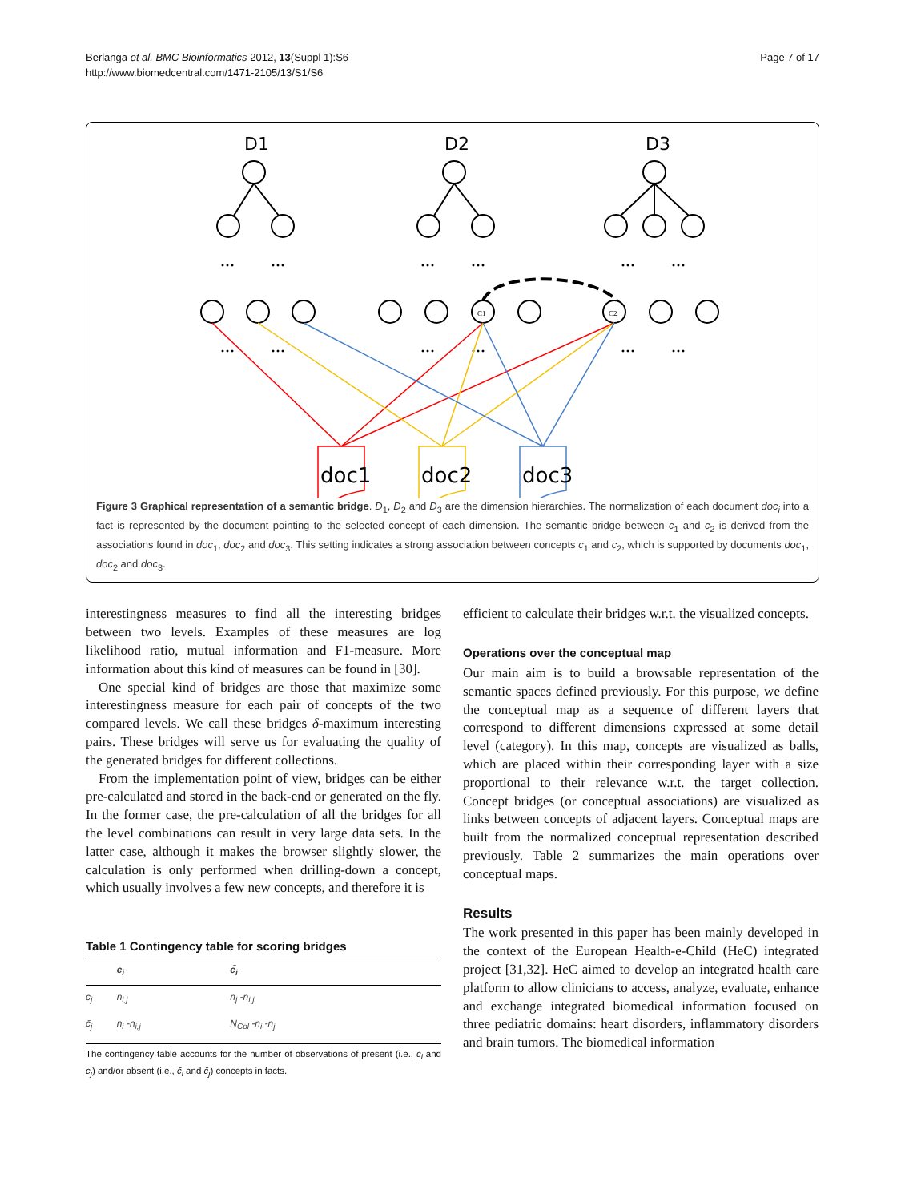Berlanga et al. BMC Bioinformatics 2012, 13(Suppl 1):S6
http://www.biomedcentral.com/1471-2105/13/S1/S6
Page 7 of 17
D1
D2
D3
C1
C2
···
···
···
···
···
···
···
···
···
···
···
···
doc1
doc2
doc3
Figure 3 Graphical representation of a semantic bridge. D<sub>1</sub>, D<sub>2</sub> and D<sub>3</sub> are the dimension hierarchies. The normalization of each document doc<sub>i</sub> into a fact is represented by the document pointing to the selected concept of each dimension. The semantic bridge between c<sub>1</sub> and c<sub>2</sub> is derived from the associations found in doc<sub>1</sub>, doc<sub>2</sub> and doc<sub>3</sub>. This setting indicates a strong association between concepts c<sub>1</sub> and c<sub>2</sub>, which is supported by documents doc<sub>1</sub>, doc<sub>2</sub> and doc<sub>3</sub>.
interestingness measures to find all the interesting bridges between two levels. Examples of these measures are log likelihood ratio, mutual information and F1-measure. More information about this kind of measures can be found in [30].
One special kind of bridges are those that maximize some interestingness measure for each pair of concepts of the two compared levels. We call these bridges δ-maximum interesting pairs. These bridges will serve us for evaluating the quality of the generated bridges for different collections.
From the implementation point of view, bridges can be either pre-calculated and stored in the back-end or generated on the fly. In the former case, the pre-calculation of all the bridges for all the level combinations can result in very large data sets. In the latter case, although it makes the browser slightly slower, the calculation is only performed when drilling-down a concept, which usually involves a few new concepts, and therefore it is
Table 1 Contingency table for scoring bridges
| | c<sub>i</sub> | c̄<sub>i</sub> |
| --- | --- | --- |
| c<sub>j</sub> | n<sub>i,j</sub> | n<sub>j</sub> -n<sub>i,j</sub> |
| c̄<sub>j</sub> | n<sub>i</sub> -n<sub>i,j</sub> | N<sub>Col</sub> -n<sub>i</sub> -n<sub>j</sub> |
The contingency table accounts for the number of observations of present (i.e., c<sub>i</sub> and c<sub>j</sub>) and/or absent (i.e., c̄<sub>i</sub> and c̄<sub>j</sub>) concepts in facts.
efficient to calculate their bridges w.r.t. the visualized concepts.
Operations over the conceptual map
Our main aim is to build a browsable representation of the semantic spaces defined previously. For this purpose, we define the conceptual map as a sequence of different layers that correspond to different dimensions expressed at some detail level (category). In this map, concepts are visualized as balls, which are placed within their corresponding layer with a size proportional to their relevance w.r.t. the target collection. Concept bridges (or conceptual associations) are visualized as links between concepts of adjacent layers. Conceptual maps are built from the normalized conceptual representation described previously. Table 2 summarizes the main operations over conceptual maps.
Results
The work presented in this paper has been mainly developed in the context of the European Health-e-Child (HeC) integrated project [31,32]. HeC aimed to develop an integrated health care platform to allow clinicians to access, analyze, evaluate, enhance and exchange integrated biomedical information focused on three pediatric domains: heart disorders, inflammatory disorders and brain tumors. The biomedical information